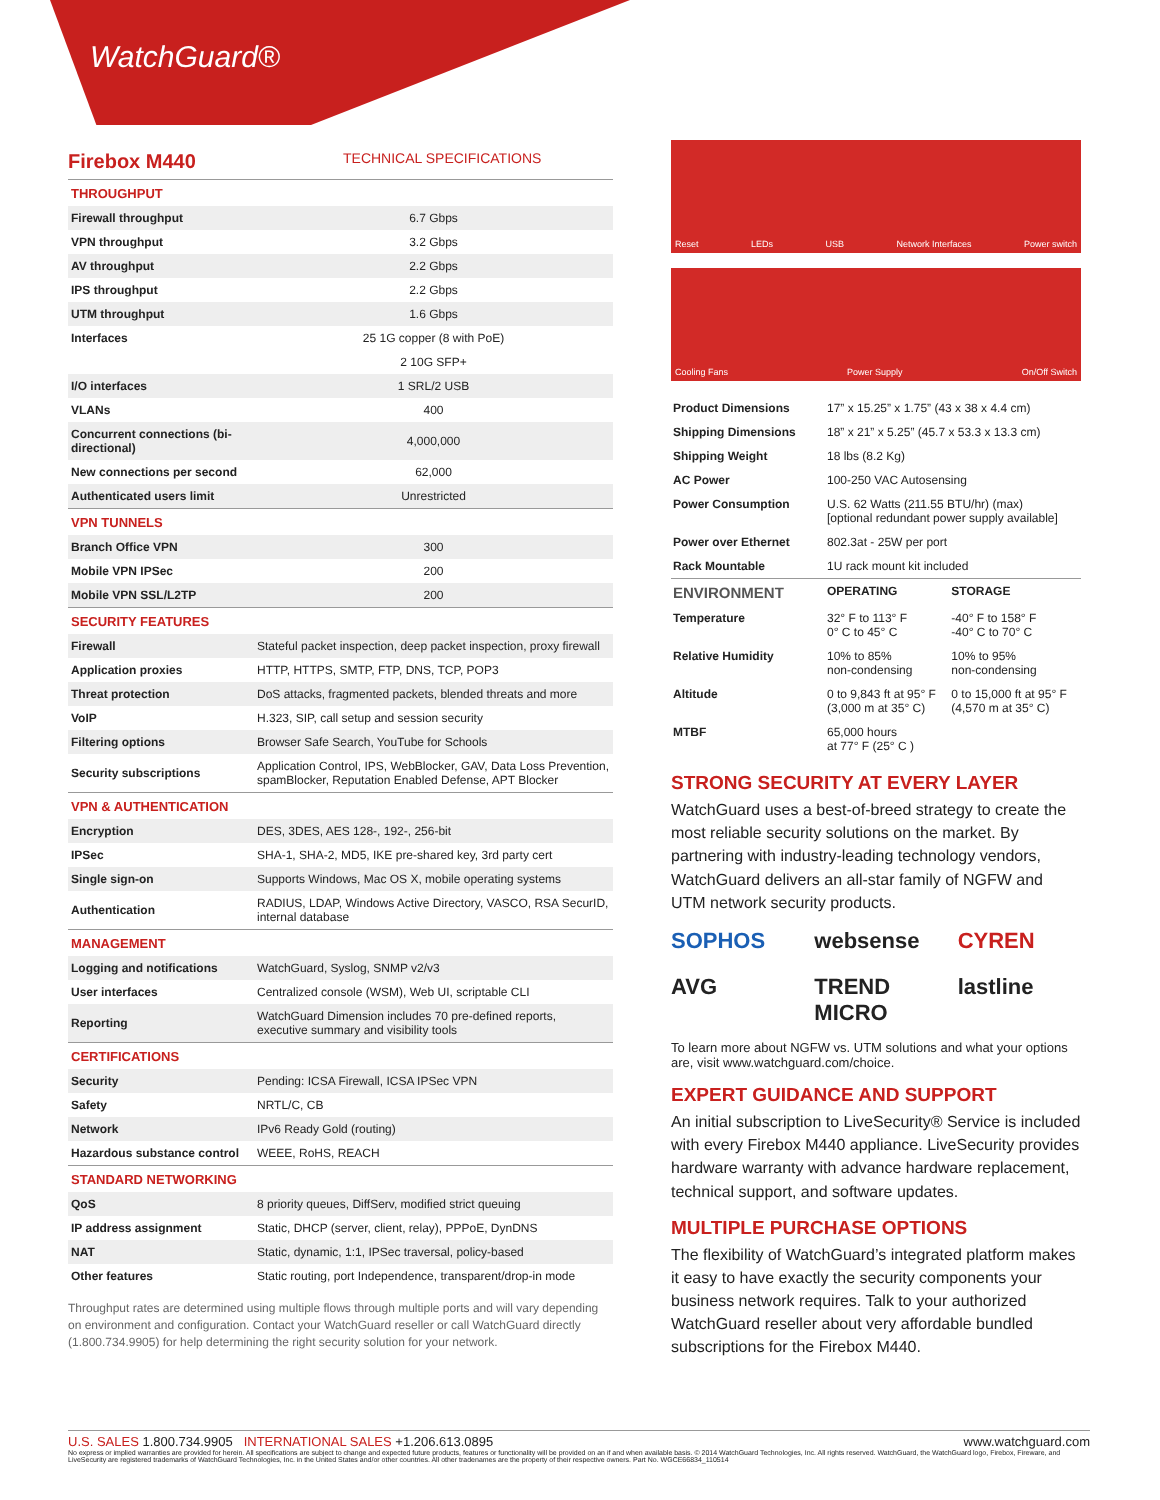WatchGuard®
Firebox M440 TECHNICAL SPECIFICATIONS
| THROUGHPUT | |
| Firewall throughput | 6.7 Gbps |
| VPN throughput | 3.2 Gbps |
| AV throughput | 2.2 Gbps |
| IPS throughput | 2.2 Gbps |
| UTM throughput | 1.6 Gbps |
| Interfaces | 25 1G copper (8 with PoE) |
| | 2 10G SFP+ |
| I/O interfaces | 1 SRL/2 USB |
| VLANs | 400 |
| Concurrent connections (bi-directional) | 4,000,000 |
| New connections per second | 62,000 |
| Authenticated users limit | Unrestricted |
| VPN TUNNELS | |
| Branch Office VPN | 300 |
| Mobile VPN IPSec | 200 |
| Mobile VPN SSL/L2TP | 200 |
| SECURITY FEATURES | |
| Firewall | Stateful packet inspection, deep packet inspection, proxy firewall |
| Application proxies | HTTP, HTTPS, SMTP, FTP, DNS, TCP, POP3 |
| Threat protection | DoS attacks, fragmented packets, blended threats and more |
| VoIP | H.323, SIP, call setup and session security |
| Filtering options | Browser Safe Search, YouTube for Schools |
| Security subscriptions | Application Control, IPS, WebBlocker, GAV, Data Loss Prevention, spamBlocker, Reputation Enabled Defense, APT Blocker |
| VPN & AUTHENTICATION | |
| Encryption | DES, 3DES, AES 128-, 192-, 256-bit |
| IPSec | SHA-1, SHA-2, MD5, IKE pre-shared key, 3rd party cert |
| Single sign-on | Supports Windows, Mac OS X, mobile operating systems |
| Authentication | RADIUS, LDAP, Windows Active Directory, VASCO, RSA SecurID, internal database |
| MANAGEMENT | |
| Logging and notifications | WatchGuard, Syslog, SNMP v2/v3 |
| User interfaces | Centralized console (WSM), Web UI, scriptable CLI |
| Reporting | WatchGuard Dimension includes 70 pre-defined reports, executive summary and visibility tools |
| CERTIFICATIONS | |
| Security | Pending: ICSA Firewall, ICSA IPSec VPN |
| Safety | NRTL/C, CB |
| Network | IPv6 Ready Gold (routing) |
| Hazardous substance control | WEEE, RoHS, REACH |
| STANDARD NETWORKING | |
| QoS | 8 priority queues, DiffServ, modified strict queuing |
| IP address assignment | Static, DHCP (server, client, relay), PPPoE, DynDNS |
| NAT | Static, dynamic, 1:1, IPSec traversal, policy-based |
| Other features | Static routing, port Independence, transparent/drop-in mode |
Throughput rates are determined using multiple flows through multiple ports and will vary depending on environment and configuration. Contact your WatchGuard reseller or call WatchGuard directly (1.800.734.9905) for help determining the right security solution for your network.
Reset LEDs USB Network Interfaces Power switch
Cooling Fans Power Supply On/Off Switch
| Product Dimensions | 17” x 15.25” x 1.75” (43 x 38 x 4.4 cm) | |
| Shipping Dimensions | 18” x 21” x 5.25” (45.7 x 53.3 x 13.3 cm) | |
| Shipping Weight | 18 lbs (8.2 Kg) | |
| AC Power | 100-250 VAC Autosensing | |
| Power Consumption | U.S. 62 Watts (211.55 BTU/hr) (max) [optional redundant power supply available] | |
| Power over Ethernet | 802.3at - 25W per port | |
| Rack Mountable | 1U rack mount kit included | |
| ENVIRONMENT | OPERATING | STORAGE |
| Temperature | 32° F to 113° F 0° C to 45° C | -40° F to 158° F -40° C to 70° C |
| Relative Humidity | 10% to 85% non-condensing | 10% to 95% non-condensing |
| Altitude | 0 to 9,843 ft at 95° F (3,000 m at 35° C) | 0 to 15,000 ft at 95° F (4,570 m at 35° C) |
| MTBF | 65,000 hours at 77° F (25° C ) | |
STRONG SECURITY AT EVERY LAYER
WatchGuard uses a best-of-breed strategy to create the most reliable security solutions on the market. By partnering with industry-leading technology vendors, WatchGuard delivers an all-star family of NGFW and UTM network security products.
SOPHOS websense CYREN AVG TREND MICRO lastline
To learn more about NGFW vs. UTM solutions and what your options are, visit www.watchguard.com/choice.
EXPERT GUIDANCE AND SUPPORT
An initial subscription to LiveSecurity® Service is included with every Firebox M440 appliance. LiveSecurity provides hardware warranty with advance hardware replacement, technical support, and software updates.
MULTIPLE PURCHASE OPTIONS
The flexibility of WatchGuard’s integrated platform makes it easy to have exactly the security components your business network requires. Talk to your authorized WatchGuard reseller about very affordable bundled subscriptions for the Firebox M440.
U.S. SALES 1.800.734.9905 INTERNATIONAL SALES +1.206.613.0895 www.watchguard.com
No express or implied warranties are provided for herein. All specifications are subject to change and expected future products, features or functionality will be provided on an if and when available basis. © 2014 WatchGuard Technologies, Inc. All rights reserved. WatchGuard, the WatchGuard logo, Firebox, Fireware, and LiveSecurity are registered trademarks of WatchGuard Technologies, Inc. in the United States and/or other countries. All other tradenames are the property of their respective owners. Part No. WGCE66834_110514